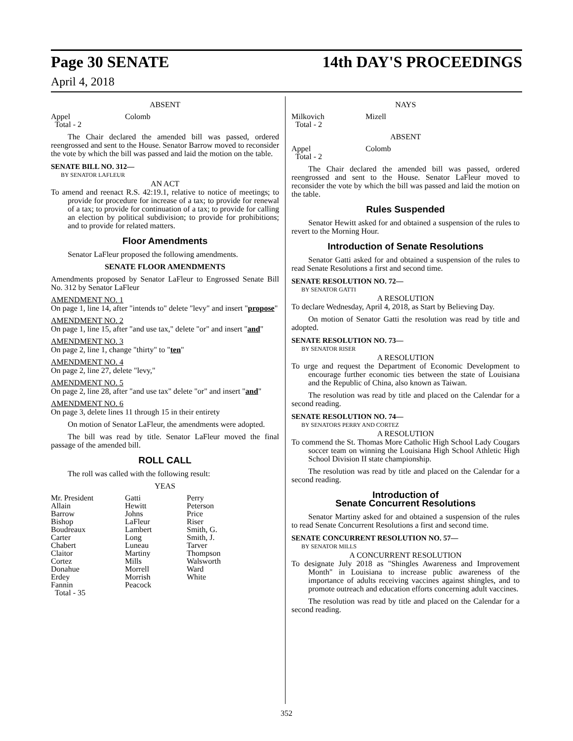Page 30 SENATE
April 4, 2018
14th DAY'S PROCEEDINGS
ABSENT
| Appel | Colomb |
| Total - 2 | |
The Chair declared the amended bill was passed, ordered reengrossed and sent to the House. Senator Barrow moved to reconsider the vote by which the bill was passed and laid the motion on the table.
SENATE BILL NO. 312—
BY SENATOR LAFLEUR
AN ACT
To amend and reenact R.S. 42:19.1, relative to notice of meetings; to provide for procedure for increase of a tax; to provide for renewal of a tax; to provide for continuation of a tax; to provide for calling an election by political subdivision; to provide for prohibitions; and to provide for related matters.
Floor Amendments
Senator LaFleur proposed the following amendments.
SENATE FLOOR AMENDMENTS
Amendments proposed by Senator LaFleur to Engrossed Senate Bill No. 312 by Senator LaFleur
AMENDMENT NO. 1
On page 1, line 14, after "intends to" delete "levy" and insert "propose"
AMENDMENT NO. 2
On page 1, line 15, after "and use tax," delete "or" and insert "and"
AMENDMENT NO. 3
On page 2, line 1, change "thirty" to "ten"
AMENDMENT NO. 4
On page 2, line 27, delete "levy,"
AMENDMENT NO. 5
On page 2, line 28, after "and use tax" delete "or" and insert "and"
AMENDMENT NO. 6
On page 3, delete lines 11 through 15 in their entirety
On motion of Senator LaFleur, the amendments were adopted.
The bill was read by title. Senator LaFleur moved the final passage of the amended bill.
ROLL CALL
The roll was called with the following result:
YEAS
| Mr. President | Gatti | Perry |
| Allain | Hewitt | Peterson |
| Barrow | Johns | Price |
| Bishop | LaFleur | Riser |
| Boudreaux | Lambert | Smith, G. |
| Carter | Long | Smith, J. |
| Chabert | Luneau | Tarver |
| Claitor | Martiny | Thompson |
| Cortez | Mills | Walsworth |
| Donahue | Morrell | Ward |
| Erdey | Morrish | White |
| Fannin | Peacock | |
| Total - 35 | | |
NAYS
| Milkovich | Mizell |
| Total - 2 | |
ABSENT
| Appel | Colomb |
| Total - 2 | |
The Chair declared the amended bill was passed, ordered reengrossed and sent to the House. Senator LaFleur moved to reconsider the vote by which the bill was passed and laid the motion on the table.
Rules Suspended
Senator Hewitt asked for and obtained a suspension of the rules to revert to the Morning Hour.
Introduction of Senate Resolutions
Senator Gatti asked for and obtained a suspension of the rules to read Senate Resolutions a first and second time.
SENATE RESOLUTION NO. 72—
BY SENATOR GATTI
A RESOLUTION
To declare Wednesday, April 4, 2018, as Start by Believing Day.
On motion of Senator Gatti the resolution was read by title and adopted.
SENATE RESOLUTION NO. 73—
BY SENATOR RISER
A RESOLUTION
To urge and request the Department of Economic Development to encourage further economic ties between the state of Louisiana and the Republic of China, also known as Taiwan.
The resolution was read by title and placed on the Calendar for a second reading.
SENATE RESOLUTION NO. 74—
BY SENATORS PERRY AND CORTEZ
A RESOLUTION
To commend the St. Thomas More Catholic High School Lady Cougars soccer team on winning the Louisiana High School Athletic High School Division II state championship.
The resolution was read by title and placed on the Calendar for a second reading.
Introduction of
Senate Concurrent Resolutions
Senator Martiny asked for and obtained a suspension of the rules to read Senate Concurrent Resolutions a first and second time.
SENATE CONCURRENT RESOLUTION NO. 57—
BY SENATOR MILLS
A CONCURRENT RESOLUTION
To designate July 2018 as "Shingles Awareness and Improvement Month" in Louisiana to increase public awareness of the importance of adults receiving vaccines against shingles, and to promote outreach and education efforts concerning adult vaccines.
The resolution was read by title and placed on the Calendar for a second reading.
352